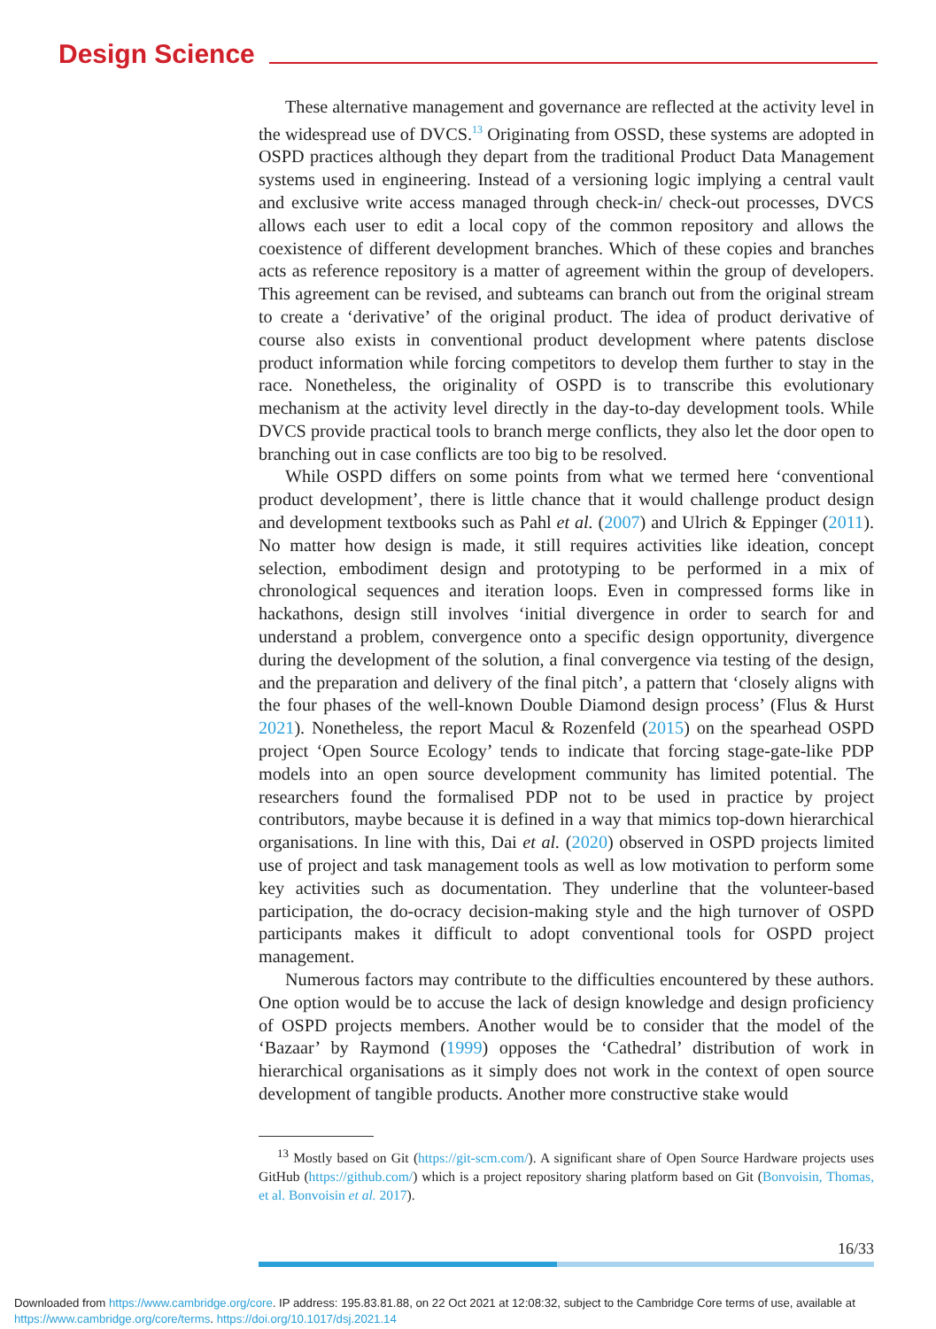Design Science
These alternative management and governance are reflected at the activity level in the widespread use of DVCS.<sup>13</sup> Originating from OSSD, these systems are adopted in OSPD practices although they depart from the traditional Product Data Management systems used in engineering. Instead of a versioning logic implying a central vault and exclusive write access managed through check-in/ check-out processes, DVCS allows each user to edit a local copy of the common repository and allows the coexistence of different development branches. Which of these copies and branches acts as reference repository is a matter of agreement within the group of developers. This agreement can be revised, and subteams can branch out from the original stream to create a ‘derivative’ of the original product. The idea of product derivative of course also exists in conventional product development where patents disclose product information while forcing competitors to develop them further to stay in the race. Nonetheless, the originality of OSPD is to transcribe this evolutionary mechanism at the activity level directly in the day-to-day development tools. While DVCS provide practical tools to branch merge conflicts, they also let the door open to branching out in case conflicts are too big to be resolved.
While OSPD differs on some points from what we termed here ‘conventional product development’, there is little chance that it would challenge product design and development textbooks such as Pahl et al. (2007) and Ulrich & Eppinger (2011). No matter how design is made, it still requires activities like ideation, concept selection, embodiment design and prototyping to be performed in a mix of chronological sequences and iteration loops. Even in compressed forms like in hackathons, design still involves ‘initial divergence in order to search for and understand a problem, convergence onto a specific design opportunity, divergence during the development of the solution, a final convergence via testing of the design, and the preparation and delivery of the final pitch’, a pattern that ‘closely aligns with the four phases of the well-known Double Diamond design process’ (Flus & Hurst 2021). Nonetheless, the report Macul & Rozenfeld (2015) on the spearhead OSPD project ‘Open Source Ecology’ tends to indicate that forcing stage-gate-like PDP models into an open source development community has limited potential. The researchers found the formalised PDP not to be used in practice by project contributors, maybe because it is defined in a way that mimics top-down hierarchical organisations. In line with this, Dai et al. (2020) observed in OSPD projects limited use of project and task management tools as well as low motivation to perform some key activities such as documentation. They underline that the volunteer-based participation, the do-ocracy decision-making style and the high turnover of OSPD participants makes it difficult to adopt conventional tools for OSPD project management.
Numerous factors may contribute to the difficulties encountered by these authors. One option would be to accuse the lack of design knowledge and design proficiency of OSPD projects members. Another would be to consider that the model of the ‘Bazaar’ by Raymond (1999) opposes the ‘Cathedral’ distribution of work in hierarchical organisations as it simply does not work in the context of open source development of tangible products. Another more constructive stake would
<sup>13</sup> Mostly based on Git (https://git-scm.com/). A significant share of Open Source Hardware projects uses GitHub (https://github.com/) which is a project repository sharing platform based on Git (Bonvoisin, Thomas, et al. Bonvoisin et al. 2017).
16/33
Downloaded from https://www.cambridge.org/core. IP address: 195.83.81.88, on 22 Oct 2021 at 12:08:32, subject to the Cambridge Core terms of use, available at
https://www.cambridge.org/core/terms. https://doi.org/10.1017/dsj.2021.14